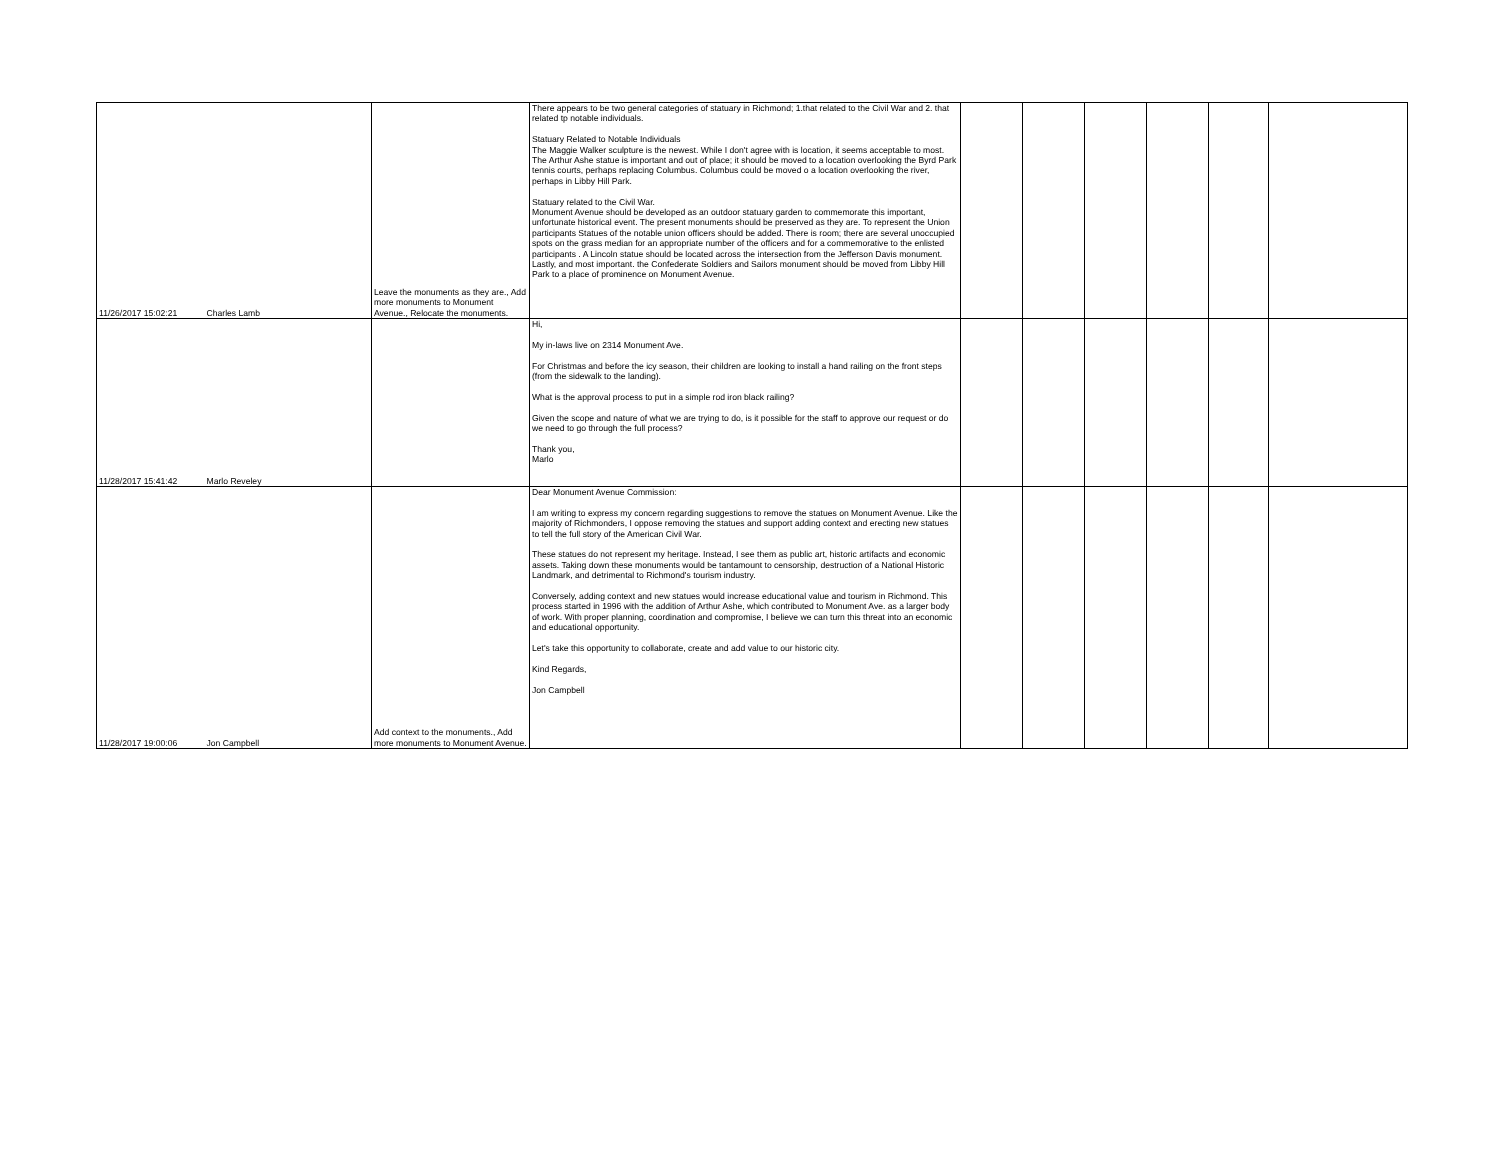| 11/26/2017 15:02:21 | Charles Lamb | Leave the monuments as they are., Add more monuments to Monument Avenue., Relocate the monuments. | There appears to be two general categories of statuary in Richmond; 1.that related to the Civil War and 2. that related tp notable individuals. Statuary Related to Notable Individuals The Maggie Walker sculpture is the newest. While I don't agree with is location, it seems acceptable to most. The Arthur Ashe statue is important and out of place; it should be moved to a location overlooking the Byrd Park tennis courts, perhaps replacing Columbus. Columbus could be moved o a location overlooking the river, perhaps in Libby Hill Park. Statuary related to the Civil War. Monument Avenue should be developed as an outdoor statuary garden to commemorate this important, unfortunate historical event. The present monuments should be preserved as they are. To represent the Union participants Statues of the notable union officers should be added. There is room; there are several unoccupied spots on the grass median for an appropriate number of the officers and for a commemorative to the enlisted participants . A Lincoln statue should be located across the intersection from the Jefferson Davis monument. Lastly, and most important. the Confederate Soldiers and Sailors monument should be moved from Libby Hill Park to a place of prominence on Monument Avenue. | | | | | | |
| 11/28/2017 15:41:42 | Marlo Reveley | | Hi, My in-laws live on 2314 Monument Ave. For Christmas and before the icy season, their children are looking to install a hand railing on the front steps (from the sidewalk to the landing). What is the approval process to put in a simple rod iron black railing? Given the scope and nature of what we are trying to do, is it possible for the staff to approve our request or do we need to go through the full process? Thank you, Marlo | | | | | | |
| 11/28/2017 19:00:06 | Jon Campbell | Add context to the monuments., Add more monuments to Monument Avenue. | Dear Monument Avenue Commission: I am writing to express my concern regarding suggestions to remove the statues on Monument Avenue. Like the majority of Richmonders, I oppose removing the statues and support adding context and erecting new statues to tell the full story of the American Civil War. These statues do not represent my heritage. Instead, I see them as public art, historic artifacts and economic assets. Taking down these monuments would be tantamount to censorship, destruction of a National Historic Landmark, and detrimental to Richmond's tourism industry. Conversely, adding context and new statues would increase educational value and tourism in Richmond. This process started in 1996 with the addition of Arthur Ashe, which contributed to Monument Ave. as a larger body of work. With proper planning, coordination and compromise, I believe we can turn this threat into an economic and educational opportunity. Let's take this opportunity to collaborate, create and add value to our historic city. Kind Regards, Jon Campbell | | | | | | |